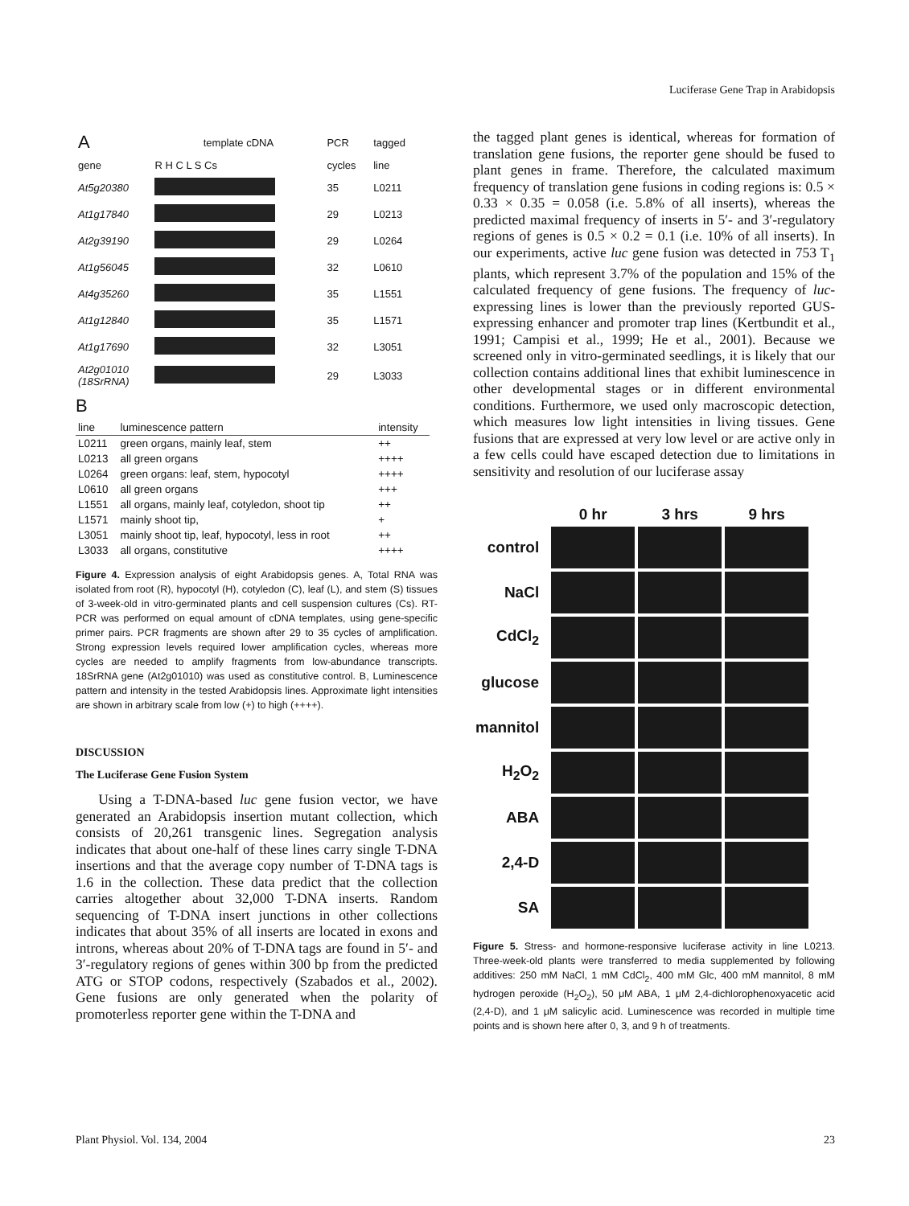Luciferase Gene Trap in Arabidopsis
| A | template cDNA | PCR | tagged |
| --- | --- | --- | --- |
| gene | R H C L S Cs | cycles | line |
| At5g20380 | | 35 | L0211 |
| At1g17840 | | 29 | L0213 |
| At2g39190 | | 29 | L0264 |
| At1g56045 | | 32 | L0610 |
| At4g35260 | | 35 | L1551 |
| At1g12840 | | 35 | L1571 |
| At1g17690 | | 32 | L3051 |
| At2g01010 (18SrRNA) | | 29 | L3033 |
B
| line | luminescence pattern | intensity |
| --- | --- | --- |
| L0211 | green organs, mainly leaf, stem | ++ |
| L0213 | all green organs | ++++ |
| L0264 | green organs: leaf, stem, hypocotyl | ++++ |
| L0610 | all green organs | +++ |
| L1551 | all organs, mainly leaf, cotyledon, shoot tip | ++ |
| L1571 | mainly shoot tip, | + |
| L3051 | mainly shoot tip, leaf, hypocotyl, less in root | ++ |
| L3033 | all organs, constitutive | ++++ |
Figure 4. Expression analysis of eight Arabidopsis genes. A, Total RNA was isolated from root (R), hypocotyl (H), cotyledon (C), leaf (L), and stem (S) tissues of 3-week-old in vitro-germinated plants and cell suspension cultures (Cs). RT-PCR was performed on equal amount of cDNA templates, using gene-specific primer pairs. PCR fragments are shown after 29 to 35 cycles of amplification. Strong expression levels required lower amplification cycles, whereas more cycles are needed to amplify fragments from low-abundance transcripts. 18SrRNA gene (At2g01010) was used as constitutive control. B, Luminescence pattern and intensity in the tested Arabidopsis lines. Approximate light intensities are shown in arbitrary scale from low (+) to high (++++).
DISCUSSION
The Luciferase Gene Fusion System
Using a T-DNA-based luc gene fusion vector, we have generated an Arabidopsis insertion mutant collection, which consists of 20,261 transgenic lines. Segregation analysis indicates that about one-half of these lines carry single T-DNA insertions and that the average copy number of T-DNA tags is 1.6 in the collection. These data predict that the collection carries altogether about 32,000 T-DNA inserts. Random sequencing of T-DNA insert junctions in other collections indicates that about 35% of all inserts are located in exons and introns, whereas about 20% of T-DNA tags are found in 5′- and 3′-regulatory regions of genes within 300 bp from the predicted ATG or STOP codons, respectively (Szabados et al., 2002). Gene fusions are only generated when the polarity of promoterless reporter gene within the T-DNA and
the tagged plant genes is identical, whereas for formation of translation gene fusions, the reporter gene should be fused to plant genes in frame. Therefore, the calculated maximum frequency of translation gene fusions in coding regions is: 0.5 × 0.33 × 0.35 = 0.058 (i.e. 5.8% of all inserts), whereas the predicted maximal frequency of inserts in 5′- and 3′-regulatory regions of genes is 0.5 × 0.2 = 0.1 (i.e. 10% of all inserts). In our experiments, active luc gene fusion was detected in 753 T<sub>1</sub> plants, which represent 3.7% of the population and 15% of the calculated frequency of gene fusions. The frequency of luc-expressing lines is lower than the previously reported GUS-expressing enhancer and promoter trap lines (Kertbundit et al., 1991; Campisi et al., 1999; He et al., 2001). Because we screened only in vitro-germinated seedlings, it is likely that our collection contains additional lines that exhibit luminescence in other developmental stages or in different environmental conditions. Furthermore, we used only macroscopic detection, which measures low light intensities in living tissues. Gene fusions that are expressed at very low level or are active only in a few cells could have escaped detection due to limitations in sensitivity and resolution of our luciferase assay
| | 0 hr | 3 hrs | 9 hrs |
| control | | | |
| NaCl | | | |
| CdCl<sub>2</sub> | | | |
| glucose | | | |
| mannitol | | | |
| H<sub>2</sub>O<sub>2</sub> | | | |
| ABA | | | |
| 2,4-D | | | |
| SA | | | |
Figure 5. Stress- and hormone-responsive luciferase activity in line L0213. Three-week-old plants were transferred to media supplemented by following additives: 250 mM NaCl, 1 mM CdCl<sub>2</sub>, 400 mM Glc, 400 mM mannitol, 8 mM hydrogen peroxide (H<sub>2</sub>O<sub>2</sub>), 50 μM ABA, 1 μM 2,4-dichlorophenoxyacetic acid (2,4-D), and 1 μM salicylic acid. Luminescence was recorded in multiple time points and is shown here after 0, 3, and 9 h of treatments.
Plant Physiol. Vol. 134, 2004 23